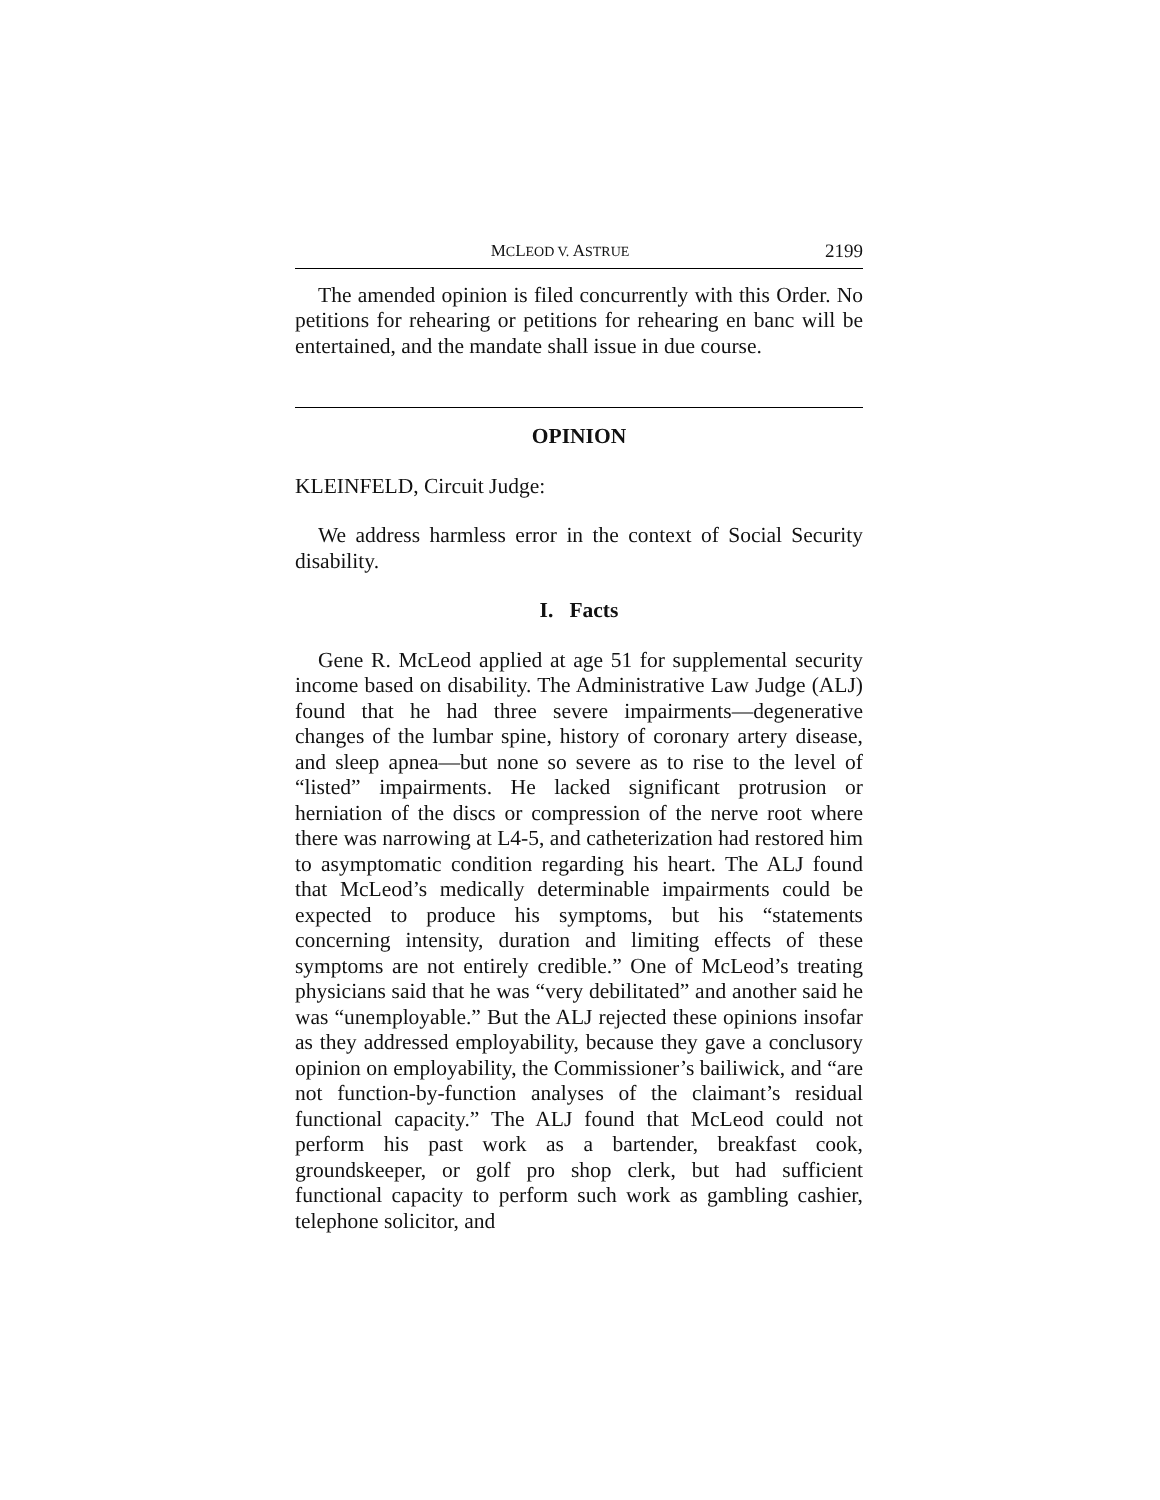MCLEOD V. ASTRUE 2199
The amended opinion is filed concurrently with this Order. No petitions for rehearing or petitions for rehearing en banc will be entertained, and the mandate shall issue in due course.
OPINION
KLEINFELD, Circuit Judge:
We address harmless error in the context of Social Security disability.
I. Facts
Gene R. McLeod applied at age 51 for supplemental security income based on disability. The Administrative Law Judge (ALJ) found that he had three severe impairments—degenerative changes of the lumbar spine, history of coronary artery disease, and sleep apnea—but none so severe as to rise to the level of “listed” impairments. He lacked significant protrusion or herniation of the discs or compression of the nerve root where there was narrowing at L4-5, and catheterization had restored him to asymptomatic condition regarding his heart. The ALJ found that McLeod’s medically determinable impairments could be expected to produce his symptoms, but his “statements concerning intensity, duration and limiting effects of these symptoms are not entirely credible.” One of McLeod’s treating physicians said that he was “very debilitated” and another said he was “unemployable.” But the ALJ rejected these opinions insofar as they addressed employability, because they gave a conclusory opinion on employability, the Commissioner’s bailiwick, and “are not function-by-function analyses of the claimant’s residual functional capacity.” The ALJ found that McLeod could not perform his past work as a bartender, breakfast cook, groundskeeper, or golf pro shop clerk, but had sufficient functional capacity to perform such work as gambling cashier, telephone solicitor, and